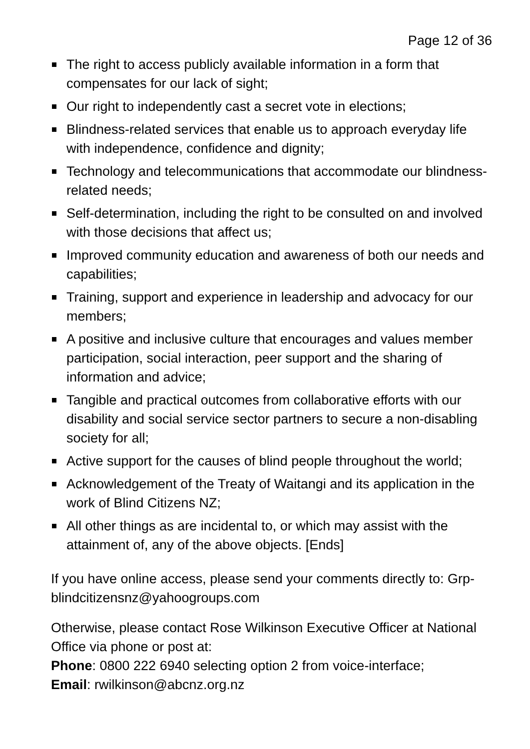Page 12 of 36
The right to access publicly available information in a form that compensates for our lack of sight;
Our right to independently cast a secret vote in elections;
Blindness-related services that enable us to approach everyday life with independence, confidence and dignity;
Technology and telecommunications that accommodate our blindness-related needs;
Self-determination, including the right to be consulted on and involved with those decisions that affect us;
Improved community education and awareness of both our needs and capabilities;
Training, support and experience in leadership and advocacy for our members;
A positive and inclusive culture that encourages and values member participation, social interaction, peer support and the sharing of information and advice;
Tangible and practical outcomes from collaborative efforts with our disability and social service sector partners to secure a non-disabling society for all;
Active support for the causes of blind people throughout the world;
Acknowledgement of the Treaty of Waitangi and its application in the work of Blind Citizens NZ;
All other things as are incidental to, or which may assist with the attainment of, any of the above objects. [Ends]
If you have online access, please send your comments directly to: Grp-blindcitizensnz@yahoogroups.com
Otherwise, please contact Rose Wilkinson Executive Officer at National Office via phone or post at:
Phone: 0800 222 6940 selecting option 2 from voice-interface;
Email: rwilkinson@abcnz.org.nz